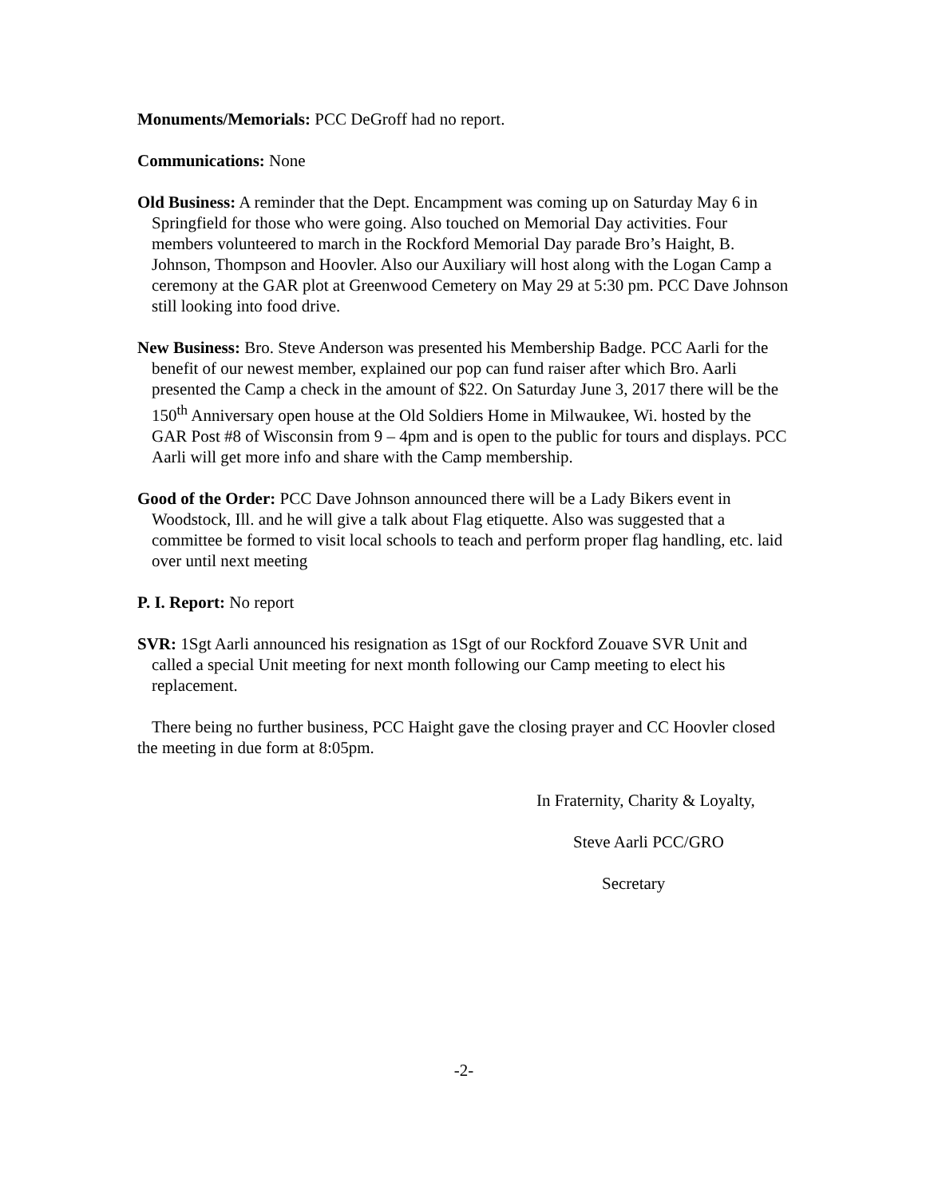Monuments/Memorials: PCC DeGroff had no report.
Communications: None
Old Business: A reminder that the Dept. Encampment was coming up on Saturday May 6 in Springfield for those who were going. Also touched on Memorial Day activities. Four members volunteered to march in the Rockford Memorial Day parade Bro’s Haight, B. Johnson, Thompson and Hoovler. Also our Auxiliary will host along with the Logan Camp a ceremony at the GAR plot at Greenwood Cemetery on May 29 at 5:30 pm. PCC Dave Johnson still looking into food drive.
New Business: Bro. Steve Anderson was presented his Membership Badge. PCC Aarli for the benefit of our newest member, explained our pop can fund raiser after which Bro. Aarli presented the Camp a check in the amount of $22. On Saturday June 3, 2017 there will be the 150<sup>th</sup> Anniversary open house at the Old Soldiers Home in Milwaukee, Wi. hosted by the GAR Post #8 of Wisconsin from 9 – 4pm and is open to the public for tours and displays. PCC Aarli will get more info and share with the Camp membership.
Good of the Order: PCC Dave Johnson announced there will be a Lady Bikers event in Woodstock, Ill. and he will give a talk about Flag etiquette. Also was suggested that a committee be formed to visit local schools to teach and perform proper flag handling, etc. laid over until next meeting
P. I. Report: No report
SVR: 1Sgt Aarli announced his resignation as 1Sgt of our Rockford Zouave SVR Unit and called a special Unit meeting for next month following our Camp meeting to elect his replacement.
There being no further business, PCC Haight gave the closing prayer and CC Hoovler closed the meeting in due form at 8:05pm.
In Fraternity, Charity & Loyalty,
Steve Aarli PCC/GRO
Secretary
-2-